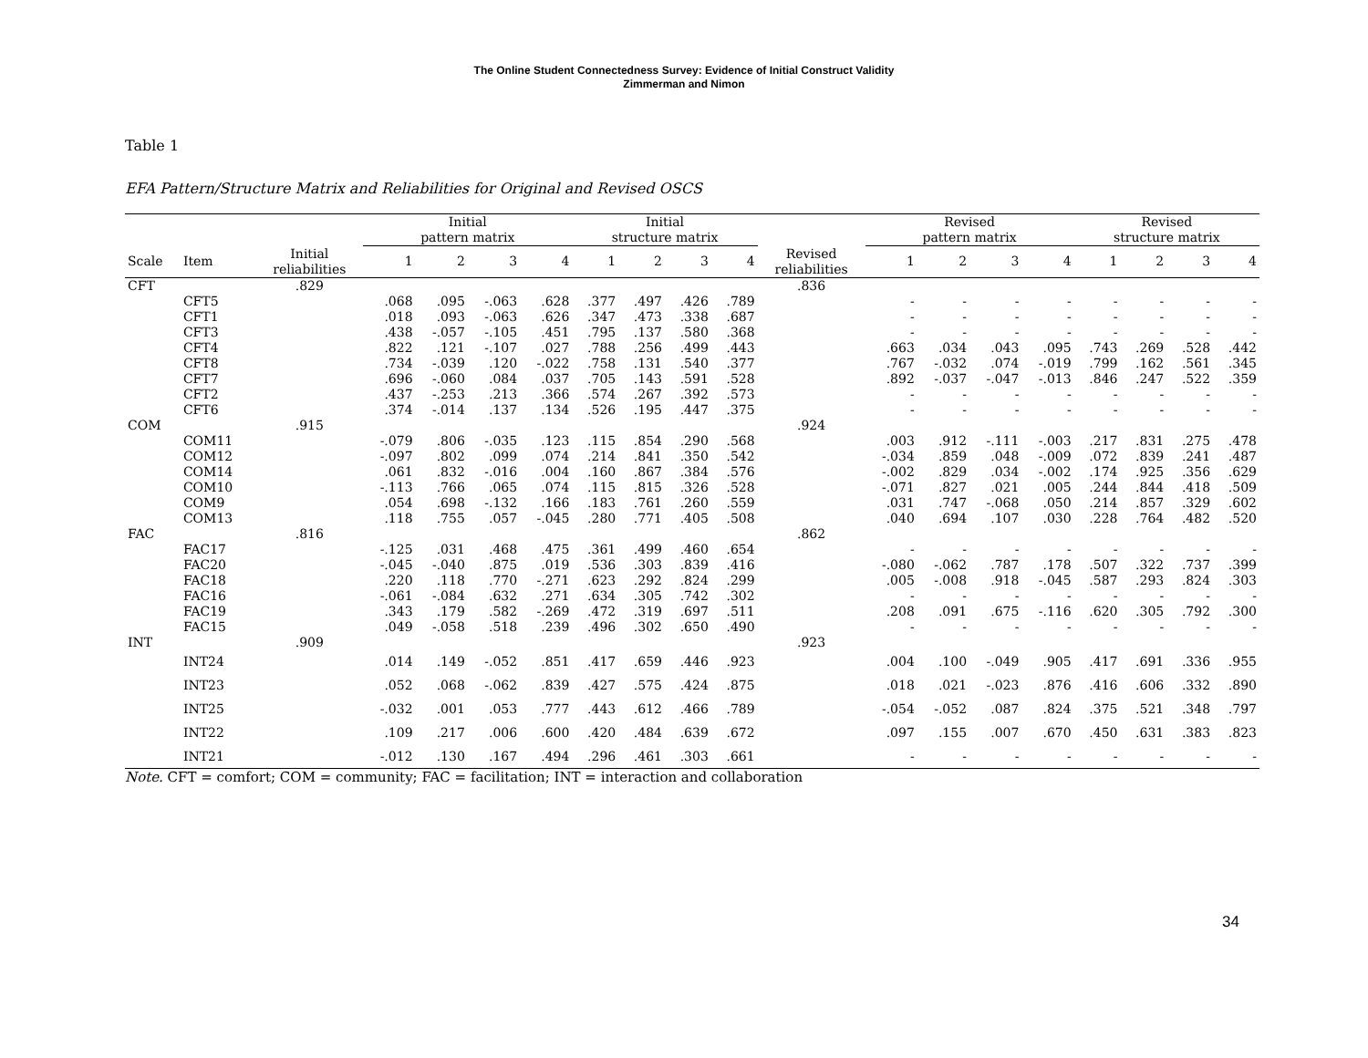The Online Student Connectedness Survey: Evidence of Initial Construct Validity
Zimmerman and Nimon
Table 1
EFA Pattern/Structure Matrix and Reliabilities for Original and Revised OSCS
| | | | Initial pattern matrix | | | | Initial structure matrix | | | | | Revised pattern matrix | | | | Revised structure matrix | | | |
| --- | --- | --- | --- | --- | --- | --- | --- | --- | --- | --- | --- | --- | --- | --- | --- | --- | --- | --- | --- |
| Scale | Item | Initial reliabilities | 1 | 2 | 3 | 4 | 1 | 2 | 3 | 4 | Revised reliabilities | 1 | 2 | 3 | 4 | 1 | 2 | 3 | 4 |
| CFT | | .829 | | | | | | | | | .836 | | | | | | | | |
| | CFT5 | | .068 | .095 | -.063 | .628 | .377 | .497 | .426 | .789 | | - | - | - | - | - | - | - | - |
| | CFT1 | | .018 | .093 | -.063 | .626 | .347 | .473 | .338 | .687 | | - | - | - | - | - | - | - | - |
| | CFT3 | | .438 | -.057 | -.105 | .451 | .795 | .137 | .580 | .368 | | - | - | - | - | - | - | - | - |
| | CFT4 | | .822 | .121 | -.107 | .027 | .788 | .256 | .499 | .443 | | .663 | .034 | .043 | .095 | .743 | .269 | .528 | .442 |
| | CFT8 | | .734 | -.039 | .120 | -.022 | .758 | .131 | .540 | .377 | | .767 | -.032 | .074 | -.019 | .799 | .162 | .561 | .345 |
| | CFT7 | | .696 | -.060 | .084 | .037 | .705 | .143 | .591 | .528 | | .892 | -.037 | -.047 | -.013 | .846 | .247 | .522 | .359 |
| | CFT2 | | .437 | -.253 | .213 | .366 | .574 | .267 | .392 | .573 | | - | - | - | - | - | - | - | - |
| | CFT6 | | .374 | -.014 | .137 | .134 | .526 | .195 | .447 | .375 | | - | - | - | - | - | - | - | - |
| COM | | .915 | | | | | | | | | .924 | | | | | | | | |
| | COM11 | | -.079 | .806 | -.035 | .123 | .115 | .854 | .290 | .568 | | .003 | .912 | -.111 | -.003 | .217 | .831 | .275 | .478 |
| | COM12 | | -.097 | .802 | .099 | .074 | .214 | .841 | .350 | .542 | | -.034 | .859 | .048 | -.009 | .072 | .839 | .241 | .487 |
| | COM14 | | .061 | .832 | -.016 | .004 | .160 | .867 | .384 | .576 | | -.002 | .829 | .034 | -.002 | .174 | .925 | .356 | .629 |
| | COM10 | | -.113 | .766 | .065 | .074 | .115 | .815 | .326 | .528 | | -.071 | .827 | .021 | .005 | .244 | .844 | .418 | .509 |
| | COM9 | | .054 | .698 | -.132 | .166 | .183 | .761 | .260 | .559 | | .031 | .747 | -.068 | .050 | .214 | .857 | .329 | .602 |
| | COM13 | | .118 | .755 | .057 | -.045 | .280 | .771 | .405 | .508 | | .040 | .694 | .107 | .030 | .228 | .764 | .482 | .520 |
| FAC | | .816 | | | | | | | | | .862 | | | | | | | | |
| | FAC17 | | -.125 | .031 | .468 | .475 | .361 | .499 | .460 | .654 | | - | - | - | - | - | - | - | - |
| | FAC20 | | -.045 | -.040 | .875 | .019 | .536 | .303 | .839 | .416 | | -.080 | -.062 | .787 | .178 | .507 | .322 | .737 | .399 |
| | FAC18 | | .220 | .118 | .770 | -.271 | .623 | .292 | .824 | .299 | | .005 | -.008 | .918 | -.045 | .587 | .293 | .824 | .303 |
| | FAC16 | | -.061 | -.084 | .632 | .271 | .634 | .305 | .742 | .302 | | - | - | - | - | - | - | - | - |
| | FAC19 | | .343 | .179 | .582 | -.269 | .472 | .319 | .697 | .511 | | .208 | .091 | .675 | -.116 | .620 | .305 | .792 | .300 |
| | FAC15 | | .049 | -.058 | .518 | .239 | .496 | .302 | .650 | .490 | | - | - | - | - | - | - | - | - |
| INT | | .909 | | | | | | | | | .923 | | | | | | | | |
| | INT24 | | .014 | .149 | -.052 | .851 | .417 | .659 | .446 | .923 | | .004 | .100 | -.049 | .905 | .417 | .691 | .336 | .955 |
| | INT23 | | .052 | .068 | -.062 | .839 | .427 | .575 | .424 | .875 | | .018 | .021 | -.023 | .876 | .416 | .606 | .332 | .890 |
| | INT25 | | -.032 | .001 | .053 | .777 | .443 | .612 | .466 | .789 | | -.054 | -.052 | .087 | .824 | .375 | .521 | .348 | .797 |
| | INT22 | | .109 | .217 | .006 | .600 | .420 | .484 | .639 | .672 | | .097 | .155 | .007 | .670 | .450 | .631 | .383 | .823 |
| | INT21 | | -.012 | .130 | .167 | .494 | .296 | .461 | .303 | .661 | | - | - | - | - | - | - | - | - |
Note. CFT = comfort; COM = community; FAC = facilitation; INT = interaction and collaboration
34